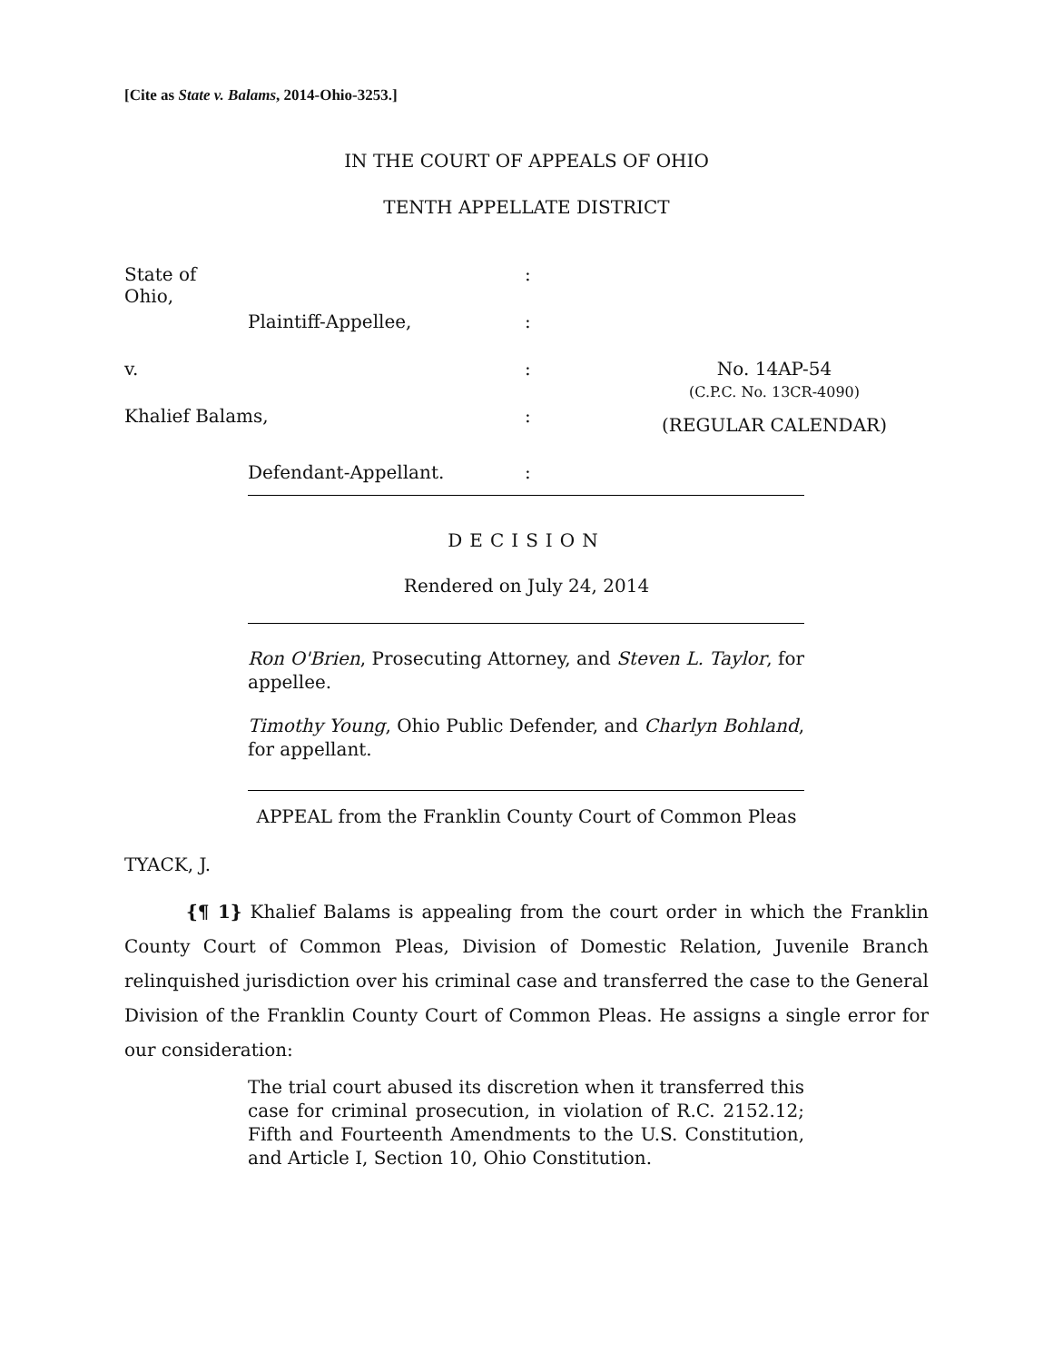[Cite as State v. Balams, 2014-Ohio-3253.]
IN THE COURT OF APPEALS OF OHIO
TENTH APPELLATE DISTRICT
| State of Ohio, | | : | |
| | Plaintiff-Appellee, | : | |
| v. | | : | No. 14AP-54 (C.P.C. No. 13CR-4090) |
| Khalief Balams, | | : | (REGULAR CALENDAR) |
| | Defendant-Appellant. | : | |
DECISION
Rendered on July 24, 2014
Ron O'Brien, Prosecuting Attorney, and Steven L. Taylor, for appellee.
Timothy Young, Ohio Public Defender, and Charlyn Bohland, for appellant.
APPEAL from the Franklin County Court of Common Pleas
TYACK, J.
{¶ 1} Khalief Balams is appealing from the court order in which the Franklin County Court of Common Pleas, Division of Domestic Relation, Juvenile Branch relinquished jurisdiction over his criminal case and transferred the case to the General Division of the Franklin County Court of Common Pleas. He assigns a single error for our consideration:
The trial court abused its discretion when it transferred this case for criminal prosecution, in violation of R.C. 2152.12; Fifth and Fourteenth Amendments to the U.S. Constitution, and Article I, Section 10, Ohio Constitution.